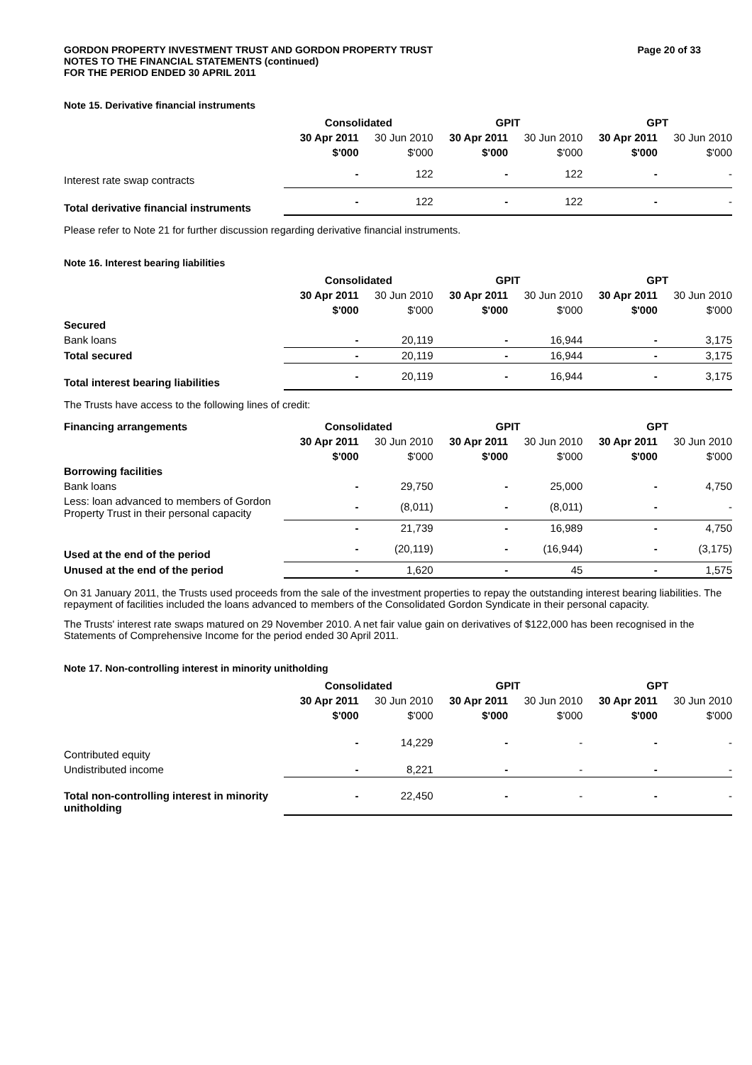GORDON PROPERTY INVESTMENT TRUST AND GORDON PROPERTY TRUST
NOTES TO THE FINANCIAL STATEMENTS (continued)
FOR THE PERIOD ENDED 30 APRIL 2011
Page 20 of 33
Note 15. Derivative financial instruments
| | Consolidated | | GPIT | | GPT | |
| --- | --- | --- | --- | --- | --- | --- |
| | 30 Apr 2011 | 30 Jun 2010 | 30 Apr 2011 | 30 Jun 2010 | 30 Apr 2011 | 30 Jun 2010 |
| | $'000 | $'000 | $'000 | $'000 | $'000 | $'000 |
| Interest rate swap contracts | - | 122 | - | 122 | - | - |
| Total derivative financial instruments | - | 122 | - | 122 | - | - |
Please refer to Note 21 for further discussion regarding derivative financial instruments.
Note 16. Interest bearing liabilities
| | Consolidated | | GPIT | | GPT | |
| --- | --- | --- | --- | --- | --- | --- |
| | 30 Apr 2011 | 30 Jun 2010 | 30 Apr 2011 | 30 Jun 2010 | 30 Apr 2011 | 30 Jun 2010 |
| | $'000 | $'000 | $'000 | $'000 | $'000 | $'000 |
| Secured | | | | | | |
| Bank loans | - | 20,119 | - | 16,944 | - | 3,175 |
| Total secured | - | 20,119 | - | 16,944 | - | 3,175 |
| Total interest bearing liabilities | - | 20,119 | - | 16,944 | - | 3,175 |
The Trusts have access to the following lines of credit:
| Financing arrangements | Consolidated | | GPIT | | GPT | |
| --- | --- | --- | --- | --- | --- | --- |
| | 30 Apr 2011 | 30 Jun 2010 | 30 Apr 2011 | 30 Jun 2010 | 30 Apr 2011 | 30 Jun 2010 |
| | $'000 | $'000 | $'000 | $'000 | $'000 | $'000 |
| Borrowing facilities | | | | | | |
| Bank loans | - | 29,750 | - | 25,000 | - | 4,750 |
| Less: loan advanced to members of Gordon Property Trust in their personal capacity | - | (8,011) | - | (8,011) | - | - |
| | - | 21,739 | - | 16,989 | - | 4,750 |
| Used at the end of the period | - | (20,119) | - | (16,944) | - | (3,175) |
| Unused at the end of the period | - | 1,620 | - | 45 | - | 1,575 |
On 31 January 2011, the Trusts used proceeds from the sale of the investment properties to repay the outstanding interest bearing liabilities. The repayment of facilities included the loans advanced to members of the Consolidated Gordon Syndicate in their personal capacity.
The Trusts' interest rate swaps matured on 29 November 2010. A net fair value gain on derivatives of $122,000 has been recognised in the Statements of Comprehensive Income for the period ended 30 April 2011.
Note 17. Non-controlling interest in minority unitholding
| | Consolidated | | GPIT | | GPT | |
| --- | --- | --- | --- | --- | --- | --- |
| | 30 Apr 2011 | 30 Jun 2010 | 30 Apr 2011 | 30 Jun 2010 | 30 Apr 2011 | 30 Jun 2010 |
| | $'000 | $'000 | $'000 | $'000 | $'000 | $'000 |
| Contributed equity | - | 14,229 | - | - | - | - |
| Undistributed income | - | 8,221 | - | - | - | - |
| Total non-controlling interest in minority unitholding | - | 22,450 | - | - | - | - |